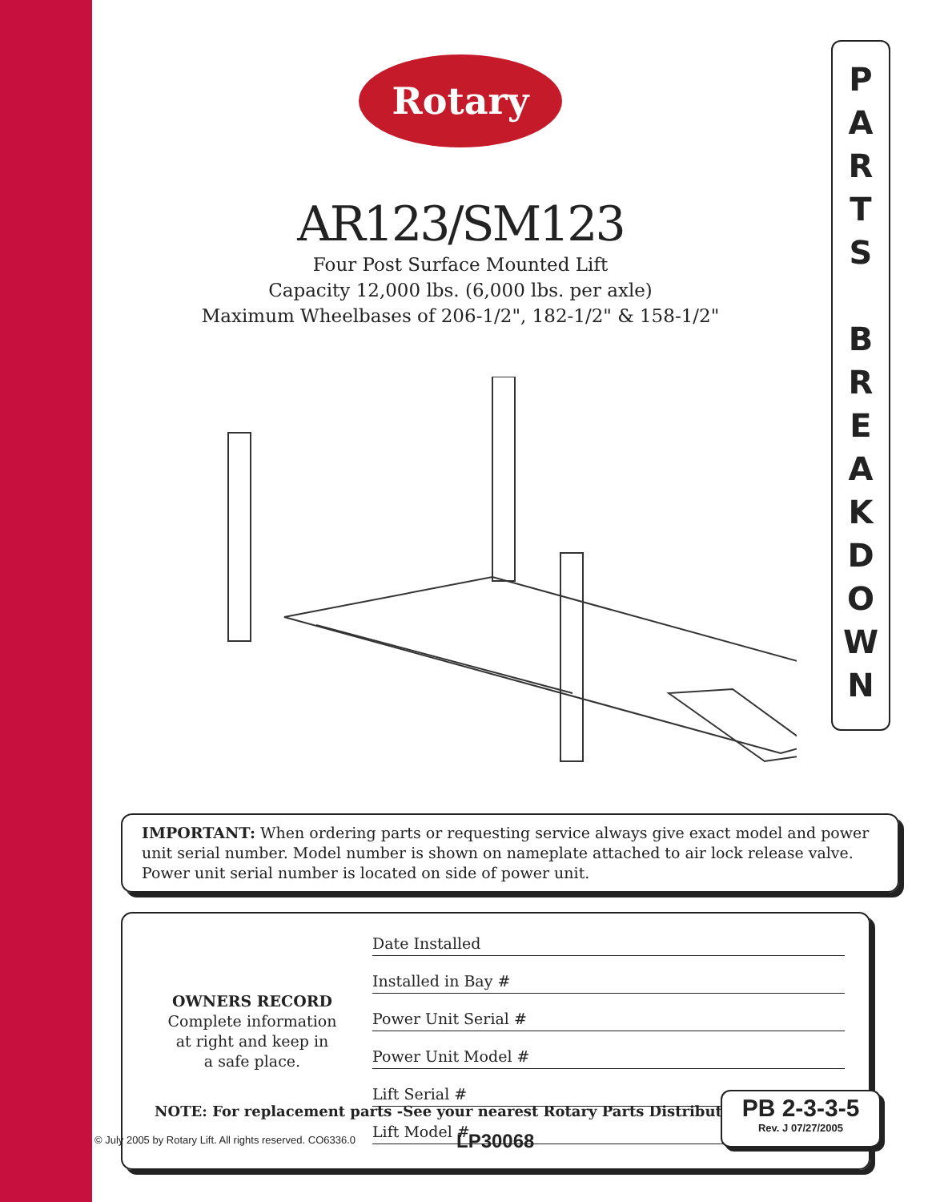Rotary
AR123/SM123
Four Post Surface Mounted Lift
Capacity 12,000 lbs. (6,000 lbs. per axle)
Maximum Wheelbases of 206-1/2", 182-1/2" & 158-1/2"
IMPORTANT: When ordering parts or requesting service always give exact model and power unit serial number. Model number is shown on nameplate attached to air lock release valve. Power unit serial number is located on side of power unit.
OWNERS RECORD
Complete information
at right and keep in
a safe place.
Date Installed
Installed in Bay #
Power Unit Serial #
Power Unit Model #
Lift Serial #
Lift Model #
NOTE: For replacement parts -See your nearest Rotary Parts Distributor.
P
A
R
T
S
B
R
E
A
K
D
O
W
N
PB 2-3-3-5
Rev. J 07/27/2005
© July 2005 by Rotary Lift. All rights reserved. CO6336.0
LP30068